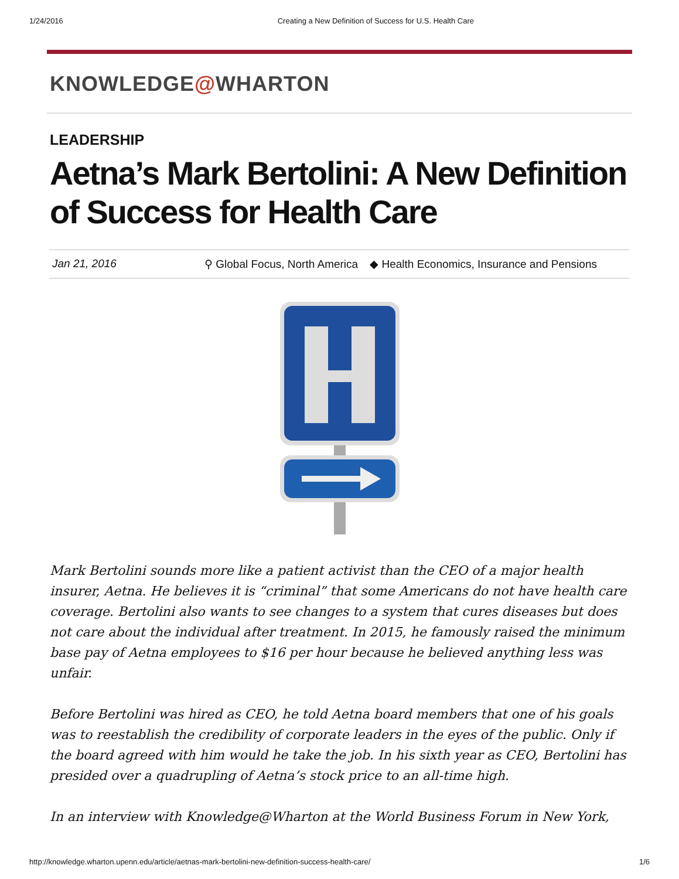1/24/2016 Creating a New Definition of Success for U.S. Health Care
KNOWLEDGE@WHARTON
LEADERSHIP
Aetna’s Mark Bertolini: A New Definition of Success for Health Care
Jan 21, 2016 ⚲ Global Focus, North America ◆ Health Economics, Insurance and Pensions
Mark Bertolini sounds more like a patient activist than the CEO of a major health insurer, Aetna. He believes it is “criminal” that some Americans do not have health care coverage. Bertolini also wants to see changes to a system that cures diseases but does not care about the individual after treatment. In 2015, he famously raised the minimum base pay of Aetna employees to $16 per hour because he believed anything less was unfair.
Before Bertolini was hired as CEO, he told Aetna board members that one of his goals was to reestablish the credibility of corporate leaders in the eyes of the public. Only if the board agreed with him would he take the job. In his sixth year as CEO, Bertolini has presided over a quadrupling of Aetna’s stock price to an all-time high.
In an interview with Knowledge@Wharton at the World Business Forum in New York,
http://knowledge.wharton.upenn.edu/article/aetnas-mark-bertolini-new-definition-success-health-care/ 1/6